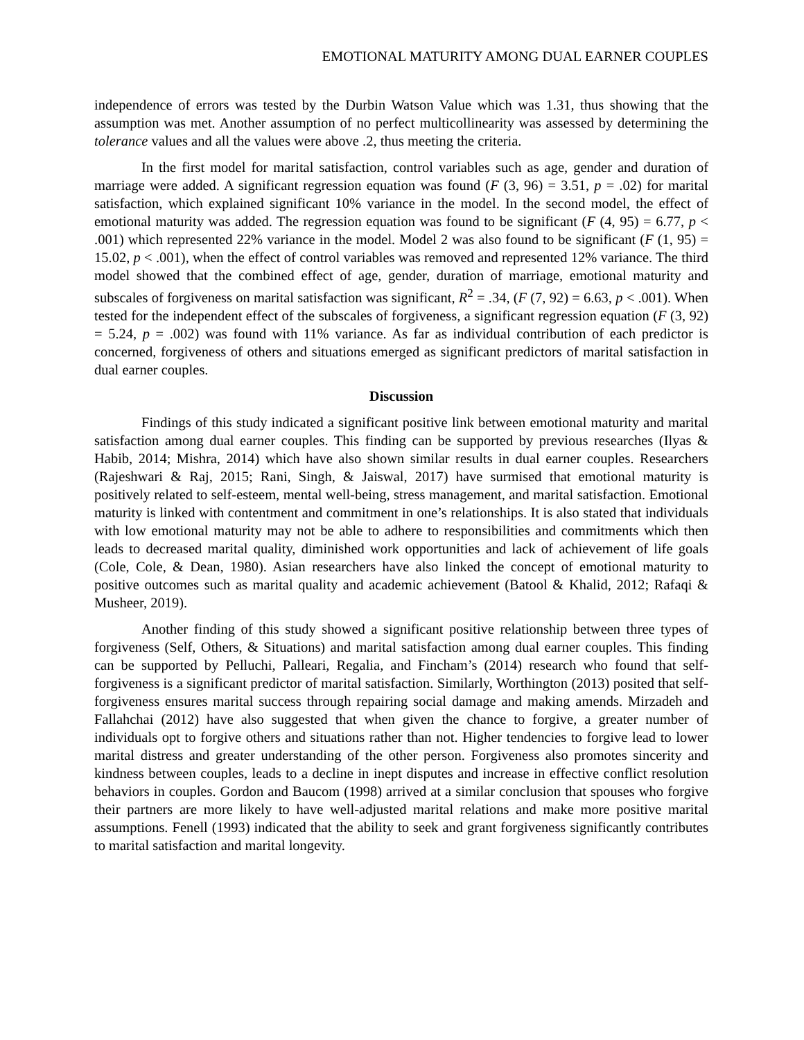EMOTIONAL MATURITY AMONG DUAL EARNER COUPLES
independence of errors was tested by the Durbin Watson Value which was 1.31, thus showing that the assumption was met. Another assumption of no perfect multicollinearity was assessed by determining the tolerance values and all the values were above .2, thus meeting the criteria.
In the first model for marital satisfaction, control variables such as age, gender and duration of marriage were added. A significant regression equation was found (F (3, 96) = 3.51, p = .02) for marital satisfaction, which explained significant 10% variance in the model. In the second model, the effect of emotional maturity was added. The regression equation was found to be significant (F (4, 95) = 6.77, p < .001) which represented 22% variance in the model. Model 2 was also found to be significant (F (1, 95) = 15.02, p < .001), when the effect of control variables was removed and represented 12% variance. The third model showed that the combined effect of age, gender, duration of marriage, emotional maturity and subscales of forgiveness on marital satisfaction was significant, R<sup>2</sup> = .34, (F (7, 92) = 6.63, p < .001). When tested for the independent effect of the subscales of forgiveness, a significant regression equation (F (3, 92) = 5.24, p = .002) was found with 11% variance. As far as individual contribution of each predictor is concerned, forgiveness of others and situations emerged as significant predictors of marital satisfaction in dual earner couples.
Discussion
Findings of this study indicated a significant positive link between emotional maturity and marital satisfaction among dual earner couples. This finding can be supported by previous researches (Ilyas & Habib, 2014; Mishra, 2014) which have also shown similar results in dual earner couples. Researchers (Rajeshwari & Raj, 2015; Rani, Singh, & Jaiswal, 2017) have surmised that emotional maturity is positively related to self-esteem, mental well-being, stress management, and marital satisfaction. Emotional maturity is linked with contentment and commitment in one’s relationships. It is also stated that individuals with low emotional maturity may not be able to adhere to responsibilities and commitments which then leads to decreased marital quality, diminished work opportunities and lack of achievement of life goals (Cole, Cole, & Dean, 1980). Asian researchers have also linked the concept of emotional maturity to positive outcomes such as marital quality and academic achievement (Batool & Khalid, 2012; Rafaqi & Musheer, 2019).
Another finding of this study showed a significant positive relationship between three types of forgiveness (Self, Others, & Situations) and marital satisfaction among dual earner couples. This finding can be supported by Pelluchi, Palleari, Regalia, and Fincham’s (2014) research who found that self-forgiveness is a significant predictor of marital satisfaction. Similarly, Worthington (2013) posited that self-forgiveness ensures marital success through repairing social damage and making amends. Mirzadeh and Fallahchai (2012) have also suggested that when given the chance to forgive, a greater number of individuals opt to forgive others and situations rather than not. Higher tendencies to forgive lead to lower marital distress and greater understanding of the other person. Forgiveness also promotes sincerity and kindness between couples, leads to a decline in inept disputes and increase in effective conflict resolution behaviors in couples. Gordon and Baucom (1998) arrived at a similar conclusion that spouses who forgive their partners are more likely to have well-adjusted marital relations and make more positive marital assumptions. Fenell (1993) indicated that the ability to seek and grant forgiveness significantly contributes to marital satisfaction and marital longevity.